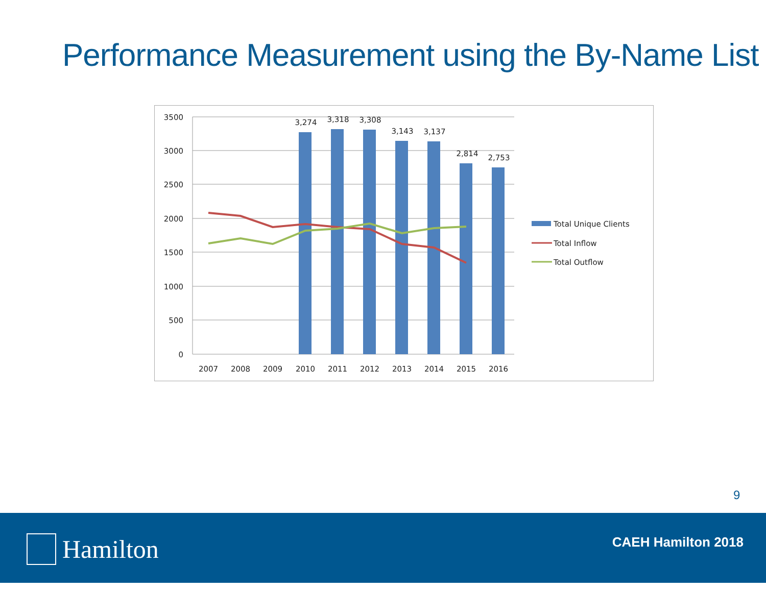Performance Measurement using the By-Name List
3500
3000
2500
2000
1500
1000
500
0
3,274
3,318
3,308
3,143
3,137
2,814
2,753
2007
2008
2009
2010
2011
2012
2013
2014
2015
2016
Total Unique Clients
Total Inflow
Total Outflow
9
Hamilton CAEH Hamilton 2018